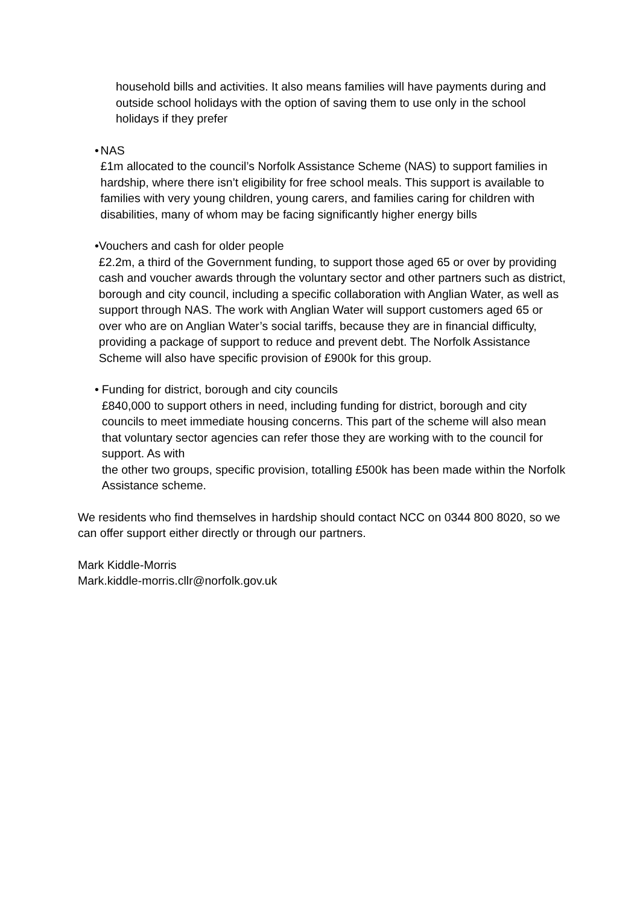household bills and activities. It also means families will have payments during and outside school holidays with the option of saving them to use only in the school holidays if they prefer
• NAS
£1m allocated to the council’s Norfolk Assistance Scheme (NAS) to support families in hardship, where there isn’t eligibility for free school meals. This support is available to families with very young children, young carers, and families caring for children with disabilities, many of whom may be facing significantly higher energy bills
• Vouchers and cash for older people
£2.2m, a third of the Government funding, to support those aged 65 or over by providing cash and voucher awards through the voluntary sector and other partners such as district, borough and city council, including a specific collaboration with Anglian Water, as well as support through NAS. The work with Anglian Water will support customers aged 65 or over who are on Anglian Water’s social tariffs, because they are in financial difficulty, providing a package of support to reduce and prevent debt. The Norfolk Assistance Scheme will also have specific provision of £900k for this group.
• Funding for district, borough and city councils
£840,000 to support others in need, including funding for district, borough and city councils to meet immediate housing concerns. This part of the scheme will also mean that voluntary sector agencies can refer those they are working with to the council for support. As with
the other two groups, specific provision, totalling £500k has been made within the Norfolk Assistance scheme.
We residents who find themselves in hardship should contact NCC on 0344 800 8020, so we can offer support either directly or through our partners.
Mark Kiddle-Morris
Mark.kiddle-morris.cllr@norfolk.gov.uk